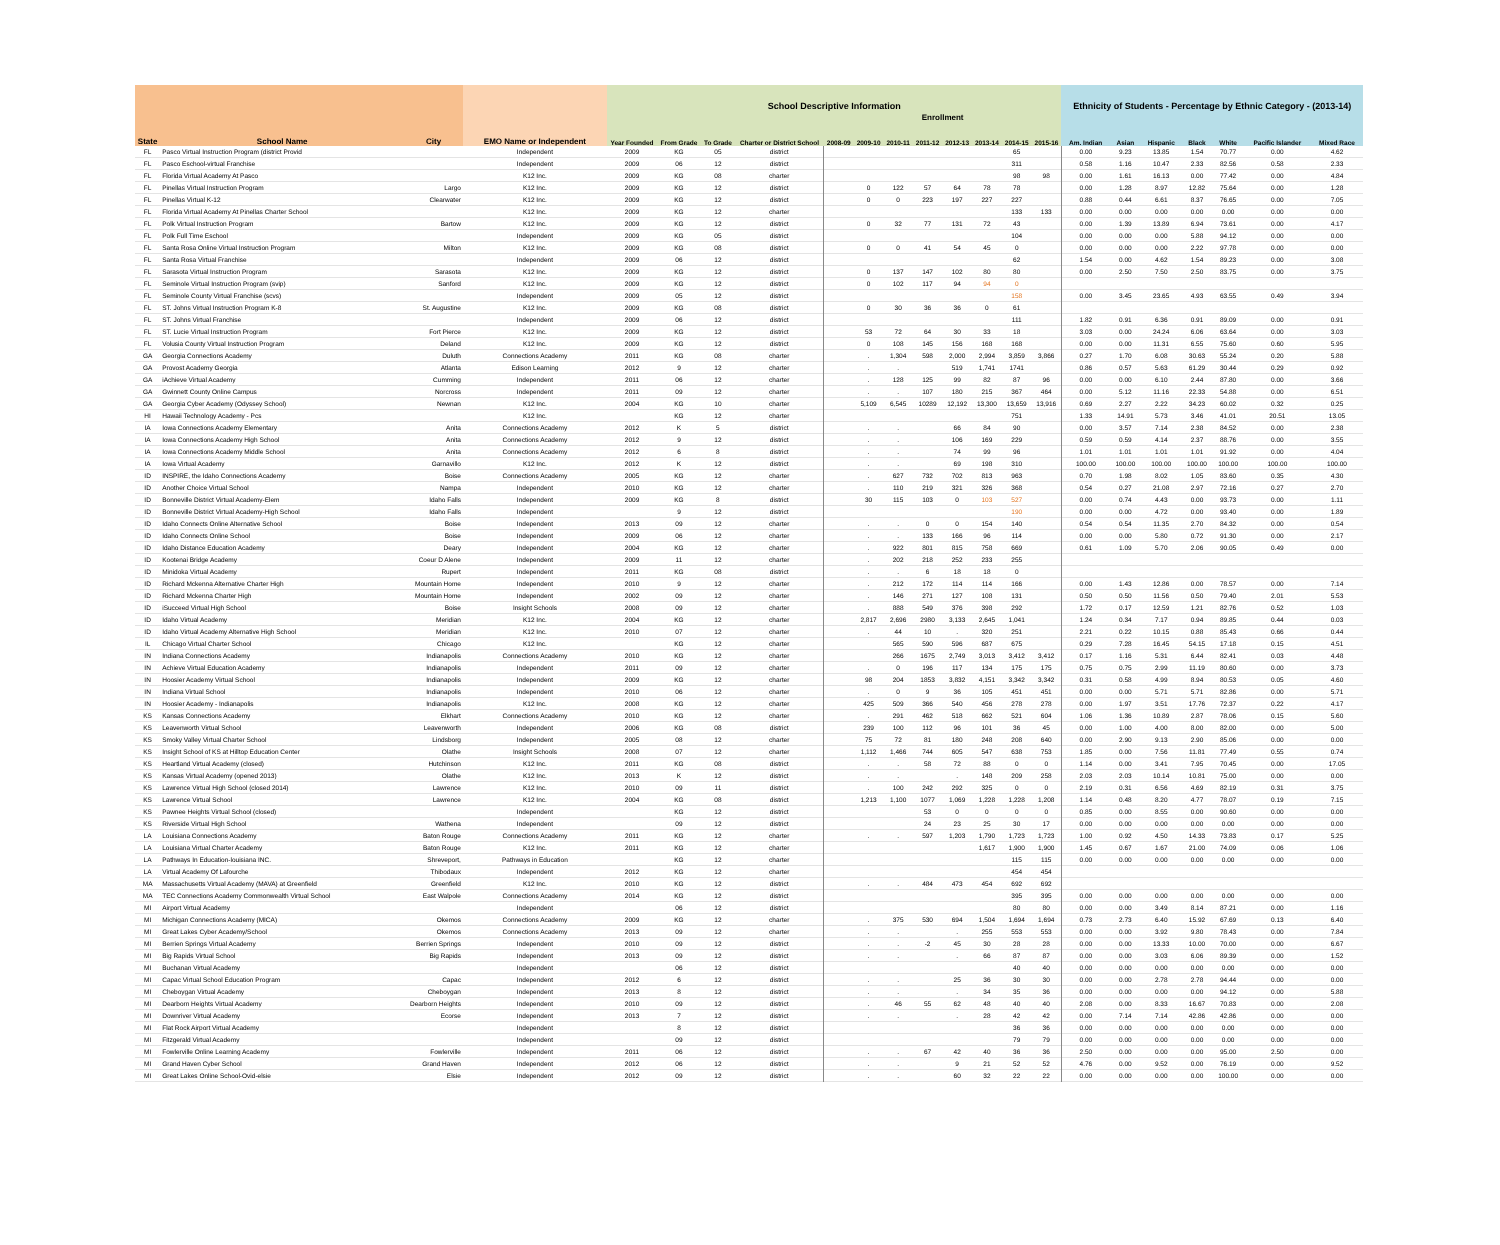| State | School Name | City | EMO Name or Independent | School Descriptive Information | | | | | | | | | | | | Ethnicity of Students - Percentage by Ethnic Category - (2013-14) | | | | | | |
| --- | --- | --- | --- | --- | --- | --- | --- | --- | --- | --- | --- | --- | --- | --- | --- | --- | --- | --- | --- | --- | --- | --- |
| | | | | | | | | Enrollment | | | | | | | | | | | | | | |
| | | | | Year Founded | From Grade | To Grade | Charter or District School | 2008-09 | 2009-10 | 2010-11 | 2011-12 | 2012-13 | 2013-14 | 2014-15 | 2015-16 | Am. Indian | Asian | Hispanic | Black | White | Pacific Islander | Mixed Race |
| FL | Pasco Virtual Instruction Program (district Provid | | Independent | 2009 | KG | 05 | district | | | | | | | 65 | | 0.00 | 9.23 | 13.85 | 1.54 | 70.77 | 0.00 | 4.62 |
| FL | Pasco Eschool-virtual Franchise | | Independent | 2009 | 06 | 12 | district | | | | | | | 311 | | 0.58 | 1.16 | 10.47 | 2.33 | 82.56 | 0.58 | 2.33 |
| FL | Florida Virtual Academy At Pasco | | K12 Inc. | 2009 | KG | 08 | charter | | | | | | | 98 | 98 | 0.00 | 1.61 | 16.13 | 0.00 | 77.42 | 0.00 | 4.84 |
| FL | Pinellas Virtual Instruction Program | Largo | K12 Inc. | 2009 | KG | 12 | district | | 0 | 122 | 57 | 64 | 78 | 78 | | 0.00 | 1.28 | 8.97 | 12.82 | 75.64 | 0.00 | 1.28 |
| FL | Pinellas Virtual K-12 | Clearwater | K12 Inc. | 2009 | KG | 12 | district | | 0 | 0 | 223 | 197 | 227 | 227 | | 0.88 | 0.44 | 6.61 | 8.37 | 76.65 | 0.00 | 7.05 |
| FL | Florida Virtual Academy At Pinellas Charter School | | K12 Inc. | 2009 | KG | 12 | charter | | | | | | | 133 | 133 | 0.00 | 0.00 | 0.00 | 0.00 | 0.00 | 0.00 | 0.00 |
| FL | Polk Virtual Instruction Program | Bartow | K12 Inc. | 2009 | KG | 12 | district | | 0 | 32 | 77 | 131 | 72 | 43 | | 0.00 | 1.39 | 13.89 | 6.94 | 73.61 | 0.00 | 4.17 |
| FL | Polk Full Time Eschool | | Independent | 2009 | KG | 05 | district | | | | | | | 104 | | 0.00 | 0.00 | 0.00 | 5.88 | 94.12 | 0.00 | 0.00 |
| FL | Santa Rosa Online Virtual Instruction Program | Milton | K12 Inc. | 2009 | KG | 08 | district | | 0 | 0 | 41 | 54 | 45 | 0 | | 0.00 | 0.00 | 0.00 | 2.22 | 97.78 | 0.00 | 0.00 |
| FL | Santa Rosa Virtual Franchise | | Independent | 2009 | 06 | 12 | district | | | | | | | 62 | | 1.54 | 0.00 | 4.62 | 1.54 | 89.23 | 0.00 | 3.08 |
| FL | Sarasota Virtual Instruction Program | Sarasota | K12 Inc. | 2009 | KG | 12 | district | | 0 | 137 | 147 | 102 | 80 | 80 | | 0.00 | 2.50 | 7.50 | 2.50 | 83.75 | 0.00 | 3.75 |
| FL | Seminole Virtual Instruction Program (svip) | Sanford | K12 Inc. | 2009 | KG | 12 | district | | 0 | 102 | 117 | 94 | 94 | 0 | | | | | | | | |
| FL | Seminole County Virtual Franchise (scvs) | | Independent | 2009 | 05 | 12 | district | | | | | | | 158 | | 0.00 | 3.45 | 23.65 | 4.93 | 63.55 | 0.49 | 3.94 |
| FL | ST. Johns Virtual Instruction Program K-8 | St. Augustine | K12 Inc. | 2009 | KG | 08 | district | | 0 | 30 | 36 | 36 | 0 | 61 | | | | | | | | |
| FL | ST. Johns Virtual Franchise | | Independent | 2009 | 06 | 12 | district | | | | | | | 111 | | 1.82 | 0.91 | 6.36 | 0.91 | 89.09 | 0.00 | 0.91 |
| FL | ST. Lucie Virtual Instruction Program | Fort Pierce | K12 Inc. | 2009 | KG | 12 | district | | 53 | 72 | 64 | 30 | 33 | 18 | | 3.03 | 0.00 | 24.24 | 6.06 | 63.64 | 0.00 | 3.03 |
| FL | Volusia County Virtual Instruction Program | Deland | K12 Inc. | 2009 | KG | 12 | district | | 0 | 108 | 145 | 156 | 168 | 168 | | 0.00 | 0.00 | 11.31 | 6.55 | 75.60 | 0.60 | 5.95 |
| GA | Georgia Connections Academy | Duluth | Connections Academy | 2011 | KG | 08 | charter | | . | 1,304 | 598 | 2,000 | 2,994 | 3,859 | 3,866 | 0.27 | 1.70 | 6.08 | 30.63 | 55.24 | 0.20 | 5.88 |
| GA | Provost Academy Georgia | Atlanta | Edison Learning | 2012 | 9 | 12 | charter | | . | . | | 519 | 1,741 | 1741 | | 0.86 | 0.57 | 5.63 | 61.29 | 30.44 | 0.29 | 0.92 |
| GA | iAchieve Virtual Academy | Cumming | Independent | 2011 | 06 | 12 | charter | | . | 128 | 125 | 99 | 82 | 87 | 96 | 0.00 | 0.00 | 6.10 | 2.44 | 87.80 | 0.00 | 3.66 |
| GA | Gwinnett County Online Campus | Norcross | Independent | 2011 | 09 | 12 | charter | | . | . | 107 | 180 | 215 | 367 | 464 | 0.00 | 5.12 | 11.16 | 22.33 | 54.88 | 0.00 | 6.51 |
| GA | Georgia Cyber Academy (Odyssey School) | Newnan | K12 Inc. | 2004 | KG | 10 | charter | | 5,109 | 6,545 | 10289 | 12,192 | 13,300 | 13,659 | 13,916 | 0.69 | 2.27 | 2.22 | 34.23 | 60.02 | 0.32 | 0.25 |
| HI | Hawaii Technology Academy - Pcs | | K12 Inc. | | KG | 12 | charter | | | | | | | 751 | | 1.33 | 14.91 | 5.73 | 3.46 | 41.01 | 20.51 | 13.05 |
| IA | Iowa Connections Academy Elementary | Anita | Connections Academy | 2012 | K | 5 | district | | . | . | | 66 | 84 | 90 | | 0.00 | 3.57 | 7.14 | 2.38 | 84.52 | 0.00 | 2.38 |
| IA | Iowa Connections Academy High School | Anita | Connections Academy | 2012 | 9 | 12 | district | | . | . | | 106 | 169 | 229 | | 0.59 | 0.59 | 4.14 | 2.37 | 88.76 | 0.00 | 3.55 |
| IA | Iowa Connections Academy Middle School | Anita | Connections Academy | 2012 | 6 | 8 | district | | . | . | | 74 | 99 | 96 | | 1.01 | 1.01 | 1.01 | 1.01 | 91.92 | 0.00 | 4.04 |
| IA | Iowa Virtual Academy | Garnavillo | K12 Inc. | 2012 | K | 12 | district | | . | . | | 69 | 198 | 310 | | 100.00 | 100.00 | 100.00 | 100.00 | 100.00 | 100.00 | 100.00 |
| ID | INSPIRE, the Idaho Connections Academy | Boise | Connections Academy | 2005 | KG | 12 | charter | | . | 627 | 732 | 702 | 813 | 963 | | 0.70 | 1.98 | 8.02 | 1.05 | 83.60 | 0.35 | 4.30 |
| ID | Another Choice Virtual School | Nampa | Independent | 2010 | KG | 12 | charter | | . | 110 | 219 | 321 | 326 | 368 | | 0.54 | 0.27 | 21.08 | 2.97 | 72.16 | 0.27 | 2.70 |
| ID | Bonneville District Virtual Academy-Elem | Idaho Falls | Independent | 2009 | KG | 8 | district | | 30 | 115 | 103 | 0 | 103 | 527 | | 0.00 | 0.74 | 4.43 | 0.00 | 93.73 | 0.00 | 1.11 |
| ID | Bonneville District Virtual Academy-High School | Idaho Falls | Independent | | 9 | 12 | district | | | | | | | 190 | | 0.00 | 0.00 | 4.72 | 0.00 | 93.40 | 0.00 | 1.89 |
| ID | Idaho Connects Online Alternative School | Boise | Independent | 2013 | 09 | 12 | charter | | . | . | 0 | 0 | 154 | 140 | | 0.54 | 0.54 | 11.35 | 2.70 | 84.32 | 0.00 | 0.54 |
| ID | Idaho Connects Online School | Boise | Independent | 2009 | 06 | 12 | charter | | . | . | 133 | 166 | 96 | 114 | | 0.00 | 0.00 | 5.80 | 0.72 | 91.30 | 0.00 | 2.17 |
| ID | Idaho Distance Education Academy | Deary | Independent | 2004 | KG | 12 | charter | | . | 922 | 801 | 815 | 758 | 669 | | 0.61 | 1.09 | 5.70 | 2.06 | 90.05 | 0.49 | 0.00 |
| ID | Kootenai Bridge Academy | Coeur D Alene | Independent | 2009 | 11 | 12 | charter | | . | 202 | 218 | 252 | 233 | 255 | | | | | | | | |
| ID | Minidoka Virtual Academy | Rupert | Independent | 2011 | KG | 08 | district | | . | . | 6 | 18 | 18 | 0 | | | | | | | | |
| ID | Richard Mckenna Alternative Charter High | Mountain Home | Independent | 2010 | 9 | 12 | charter | | . | 212 | 172 | 114 | 114 | 166 | | 0.00 | 1.43 | 12.86 | 0.00 | 78.57 | 0.00 | 7.14 |
| ID | Richard Mckenna Charter High | Mountain Home | Independent | 2002 | 09 | 12 | charter | | . | 146 | 271 | 127 | 108 | 131 | | 0.50 | 0.50 | 11.56 | 0.50 | 79.40 | 2.01 | 5.53 |
| ID | iSucceed Virtual High School | Boise | Insight Schools | 2008 | 09 | 12 | charter | | . | 888 | 549 | 376 | 398 | 292 | | 1.72 | 0.17 | 12.59 | 1.21 | 82.76 | 0.52 | 1.03 |
| ID | Idaho Virtual Academy | Meridian | K12 Inc. | 2004 | KG | 12 | charter | | 2,817 | 2,696 | 2980 | 3,133 | 2,645 | 1,041 | | 1.24 | 0.34 | 7.17 | 0.94 | 89.85 | 0.44 | 0.03 |
| ID | Idaho Virtual Academy Alternative High School | Meridian | K12 Inc. | 2010 | 07 | 12 | charter | | . | 44 | 10 | . | 320 | 251 | | 2.21 | 0.22 | 10.15 | 0.88 | 85.43 | 0.66 | 0.44 |
| IL | Chicago Virtual Charter School | Chicago | K12 Inc. | | KG | 12 | charter | | | 565 | 590 | 596 | 687 | 675 | | 0.29 | 7.28 | 16.45 | 54.15 | 17.18 | 0.15 | 4.51 |
| IN | Indiana Connections Academy | Indianapolis | Connections Academy | 2010 | KG | 12 | charter | | | 266 | 1675 | 2,749 | 3,013 | 3,412 | 3,412 | 0.17 | 1.16 | 5.31 | 6.44 | 82.41 | 0.03 | 4.48 |
| IN | Achieve Virtual Education Academy | Indianapolis | Independent | 2011 | 09 | 12 | charter | | . | 0 | 196 | 117 | 134 | 175 | 175 | 0.75 | 0.75 | 2.99 | 11.19 | 80.60 | 0.00 | 3.73 |
| IN | Hoosier Academy Virtual School | Indianapolis | Independent | 2009 | KG | 12 | charter | | 98 | 204 | 1853 | 3,832 | 4,151 | 3,342 | 3,342 | 0.31 | 0.58 | 4.99 | 8.94 | 80.53 | 0.05 | 4.60 |
| IN | Indiana Virtual School | Indianapolis | Independent | 2010 | 06 | 12 | charter | | . | 0 | 9 | 36 | 105 | 451 | 451 | 0.00 | 0.00 | 5.71 | 5.71 | 82.86 | 0.00 | 5.71 |
| IN | Hoosier Academy - Indianapolis | Indianapolis | K12 Inc. | 2008 | KG | 12 | charter | | 425 | 509 | 366 | 540 | 456 | 278 | 278 | 0.00 | 1.97 | 3.51 | 17.76 | 72.37 | 0.22 | 4.17 |
| KS | Kansas Connections Academy | Elkhart | Connections Academy | 2010 | KG | 12 | charter | | . | 291 | 462 | 518 | 662 | 521 | 604 | 1.06 | 1.36 | 10.89 | 2.87 | 78.06 | 0.15 | 5.60 |
| KS | Leavenworth Virtual School | Leavenworth | Independent | 2006 | KG | 08 | district | | 239 | 100 | 112 | 96 | 101 | 36 | 45 | 0.00 | 1.00 | 4.00 | 8.00 | 82.00 | 0.00 | 5.00 |
| KS | Smoky Valley Virtual Charter School | Lindsborg | Independent | 2005 | 08 | 12 | charter | | 75 | 72 | 81 | 180 | 248 | 208 | 640 | 0.00 | 2.90 | 9.13 | 2.90 | 85.06 | 0.00 | 0.00 |
| KS | Insight School of KS at Hilltop Education Center | Olathe | Insight Schools | 2008 | 07 | 12 | charter | | 1,112 | 1,466 | 744 | 605 | 547 | 638 | 753 | 1.85 | 0.00 | 7.56 | 11.81 | 77.49 | 0.55 | 0.74 |
| KS | Heartland Virtual Academy (closed) | Hutchinson | K12 Inc. | 2011 | KG | 08 | district | | . | . | 58 | 72 | 88 | 0 | 0 | 1.14 | 0.00 | 3.41 | 7.95 | 70.45 | 0.00 | 17.05 |
| KS | Kansas Virtual Academy (opened 2013) | Olathe | K12 Inc. | 2013 | K | 12 | district | | . | . | | . | 148 | 209 | 258 | 2.03 | 2.03 | 10.14 | 10.81 | 75.00 | 0.00 | 0.00 |
| KS | Lawrence Virtual High School (closed 2014) | Lawrence | K12 Inc. | 2010 | 09 | 11 | district | | . | 100 | 242 | 292 | 325 | 0 | 0 | 2.19 | 0.31 | 6.56 | 4.69 | 82.19 | 0.31 | 3.75 |
| KS | Lawrence Virtual School | Lawrence | K12 Inc. | 2004 | KG | 08 | district | | 1,213 | 1,100 | 1077 | 1,069 | 1,228 | 1,228 | 1,208 | 1.14 | 0.48 | 8.20 | 4.77 | 78.07 | 0.19 | 7.15 |
| KS | Pawnee Heights Virtual School (closed) | | Independent | | KG | 12 | district | | | | 53 | 0 | 0 | 0 | 0 | 0.85 | 0.00 | 8.55 | 0.00 | 90.60 | 0.00 | 0.00 |
| KS | Riverside Virtual High School | Wathena | Independent | | 09 | 12 | district | | | | 24 | 23 | 25 | 30 | 17 | 0.00 | 0.00 | 0.00 | 0.00 | 0.00 | 0.00 | 0.00 |
| LA | Louisiana Connections Academy | Baton Rouge | Connections Academy | 2011 | KG | 12 | charter | | . | . | 597 | 1,203 | 1,790 | 1,723 | 1,723 | 1.00 | 0.92 | 4.50 | 14.33 | 73.83 | 0.17 | 5.25 |
| LA | Louisiana Virtual Charter Academy | Baton Rouge | K12 Inc. | 2011 | KG | 12 | charter | | | | | | 1,617 | 1,900 | 1,900 | 1.45 | 0.67 | 1.67 | 21.00 | 74.09 | 0.06 | 1.06 |
| LA | Pathways In Education-louisiana INC. | Shreveport, | Pathways in Education | | KG | 12 | charter | | | | | | | 115 | 115 | 0.00 | 0.00 | 0.00 | 0.00 | 0.00 | 0.00 | 0.00 |
| LA | Virtual Academy Of Lafourche | Thibodaux | Independent | 2012 | KG | 12 | charter | | | | | | | 454 | 454 | | | | | | | |
| MA | Massachusetts Virtual Academy (MAVA) at Greenfield | Greenfield | K12 Inc. | 2010 | KG | 12 | district | | . | . | 484 | 473 | 454 | 692 | 692 | | | | | | | |
| MA | TEC Connections Academy Commonwealth Virtual School | East Walpole | Connections Academy | 2014 | KG | 12 | district | | | | | | | 395 | 395 | 0.00 | 0.00 | 0.00 | 0.00 | 0.00 | 0.00 | 0.00 |
| MI | Airport Virtual Academy | | Independent | | 06 | 12 | district | | | | | | | 80 | 80 | 0.00 | 0.00 | 3.49 | 8.14 | 87.21 | 0.00 | 1.16 |
| MI | Michigan Connections Academy (MICA) | Okemos | Connections Academy | 2009 | KG | 12 | charter | | . | 375 | 530 | 694 | 1,504 | 1,694 | 1,694 | 0.73 | 2.73 | 6.40 | 15.92 | 67.69 | 0.13 | 6.40 |
| MI | Great Lakes Cyber Academy/School | Okemos | Connections Academy | 2013 | 09 | 12 | charter | | . | . | | . | 255 | 553 | 553 | 0.00 | 0.00 | 3.92 | 9.80 | 78.43 | 0.00 | 7.84 |
| MI | Berrien Springs Virtual Academy | Berrien Springs | Independent | 2010 | 09 | 12 | district | | . | . | -2 | 45 | 30 | 28 | 28 | 0.00 | 0.00 | 13.33 | 10.00 | 70.00 | 0.00 | 6.67 |
| MI | Big Rapids Virtual School | Big Rapids | Independent | 2013 | 09 | 12 | district | | . | . | | . | 66 | 87 | 87 | 0.00 | 0.00 | 3.03 | 6.06 | 89.39 | 0.00 | 1.52 |
| MI | Buchanan Virtual Academy | | Independent | | 06 | 12 | district | | | | | | | 40 | 40 | 0.00 | 0.00 | 0.00 | 0.00 | 0.00 | 0.00 | 0.00 |
| MI | Capac Virtual School Education Program | Capac | Independent | 2012 | 6 | 12 | district | | . | . | | 25 | 36 | 30 | 30 | 0.00 | 0.00 | 2.78 | 2.78 | 94.44 | 0.00 | 0.00 |
| MI | Cheboygan Virtual Academy | Cheboygan | Independent | 2013 | 8 | 12 | district | | . | . | | . | 34 | 35 | 36 | 0.00 | 0.00 | 0.00 | 0.00 | 94.12 | 0.00 | 5.88 |
| MI | Dearborn Heights Virtual Academy | Dearborn Heights | Independent | 2010 | 09 | 12 | district | | . | 46 | 55 | 62 | 48 | 40 | 40 | 2.08 | 0.00 | 8.33 | 16.67 | 70.83 | 0.00 | 2.08 |
| MI | Downriver Virtual Academy | Ecorse | Independent | 2013 | 7 | 12 | district | | . | . | | . | 28 | 42 | 42 | 0.00 | 7.14 | 7.14 | 42.86 | 42.86 | 0.00 | 0.00 |
| MI | Flat Rock Airport Virtual Academy | | Independent | | 8 | 12 | district | | | | | | | 36 | 36 | 0.00 | 0.00 | 0.00 | 0.00 | 0.00 | 0.00 | 0.00 |
| MI | Fitzgerald Virtual Academy | | Independent | | 09 | 12 | district | | | | | | | 79 | 79 | 0.00 | 0.00 | 0.00 | 0.00 | 0.00 | 0.00 | 0.00 |
| MI | Fowlerville Online Learning Academy | Fowlerville | Independent | 2011 | 06 | 12 | district | | . | . | 67 | 42 | 40 | 36 | 36 | 2.50 | 0.00 | 0.00 | 0.00 | 95.00 | 2.50 | 0.00 |
| MI | Grand Haven Cyber School | Grand Haven | Independent | 2012 | 06 | 12 | district | | . | . | | 9 | 21 | 52 | 52 | 4.76 | 0.00 | 9.52 | 0.00 | 76.19 | 0.00 | 9.52 |
| MI | Great Lakes Online School-Ovid-elsie | Elsie | Independent | 2012 | 09 | 12 | district | | . | . | | 60 | 32 | 22 | 22 | 0.00 | 0.00 | 0.00 | 0.00 | 100.00 | 0.00 | 0.00 |